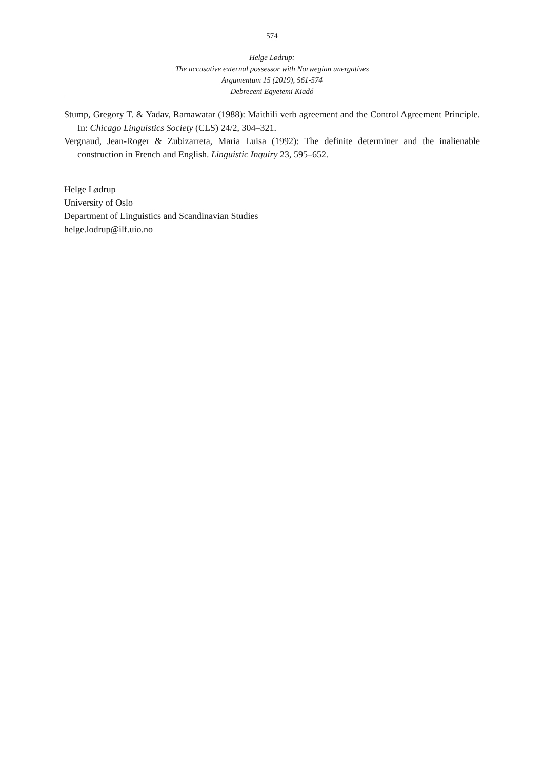574
Helge Lødrup:
The accusative external possessor with Norwegian unergatives
Argumentum 15 (2019), 561-574
Debreceni Egyetemi Kiadó
Stump, Gregory T. & Yadav, Ramawatar (1988): Maithili verb agreement and the Control Agreement Principle. In: Chicago Linguistics Society (CLS) 24/2, 304–321.
Vergnaud, Jean-Roger & Zubizarreta, Maria Luisa (1992): The definite determiner and the inalienable construction in French and English. Linguistic Inquiry 23, 595–652.
Helge Lødrup
University of Oslo
Department of Linguistics and Scandinavian Studies
helge.lodrup@ilf.uio.no